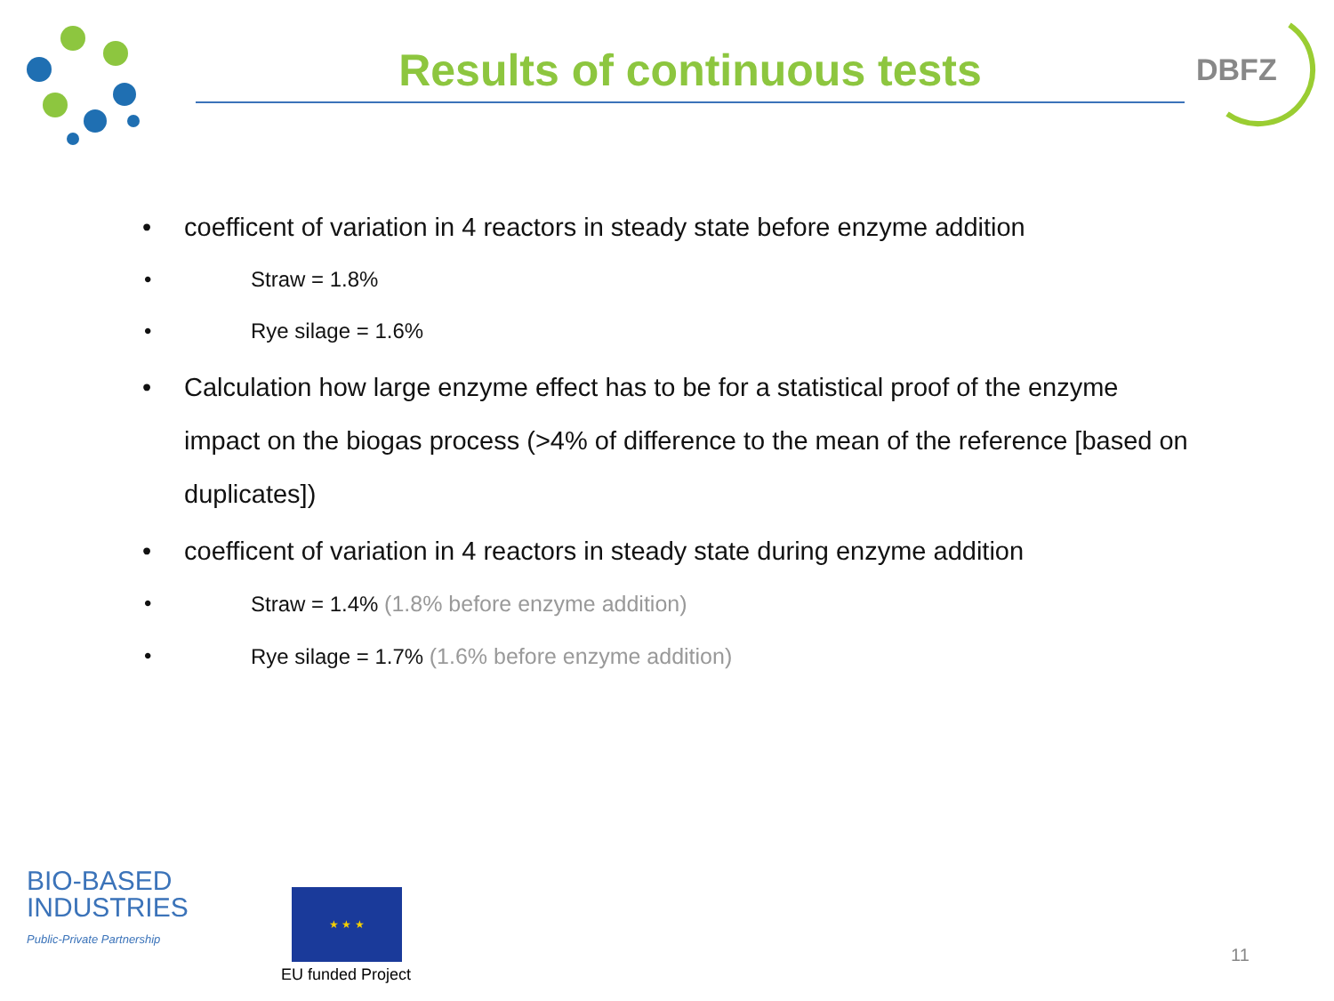DBFZ
Results of continuous tests
• coefficent of variation in 4 reactors in steady state before enzyme addition
• Straw = 1.8%
• Rye silage = 1.6%
• Calculation how large enzyme effect has to be for a statistical proof of the enzyme impact on the biogas process (>4% of difference to the mean of the reference [based on duplicates])
• coefficent of variation in 4 reactors in steady state during enzyme addition
• Straw = 1.4% (1.8% before enzyme addition)
• Rye silage = 1.7% (1.6% before enzyme addition)
BIO-BASED
INDUSTRIES
Public-Private Partnership
★ ★ ★
EU funded Project
11